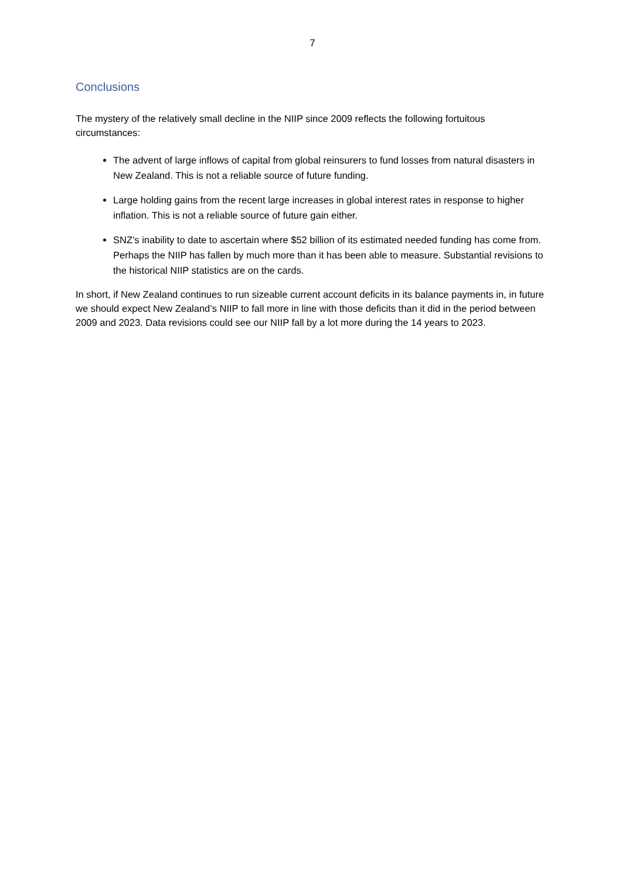7
Conclusions
The mystery of the relatively small decline in the NIIP since 2009 reflects the following fortuitous circumstances:
The advent of large inflows of capital from global reinsurers to fund losses from natural disasters in New Zealand. This is not a reliable source of future funding.
Large holding gains from the recent large increases in global interest rates in response to higher inflation. This is not a reliable source of future gain either.
SNZ’s inability to date to ascertain where $52 billion of its estimated needed funding has come from. Perhaps the NIIP has fallen by much more than it has been able to measure. Substantial revisions to the historical NIIP statistics are on the cards.
In short, if New Zealand continues to run sizeable current account deficits in its balance payments in, in future we should expect New Zealand’s NIIP to fall more in line with those deficits than it did in the period between 2009 and 2023. Data revisions could see our NIIP fall by a lot more during the 14 years to 2023.